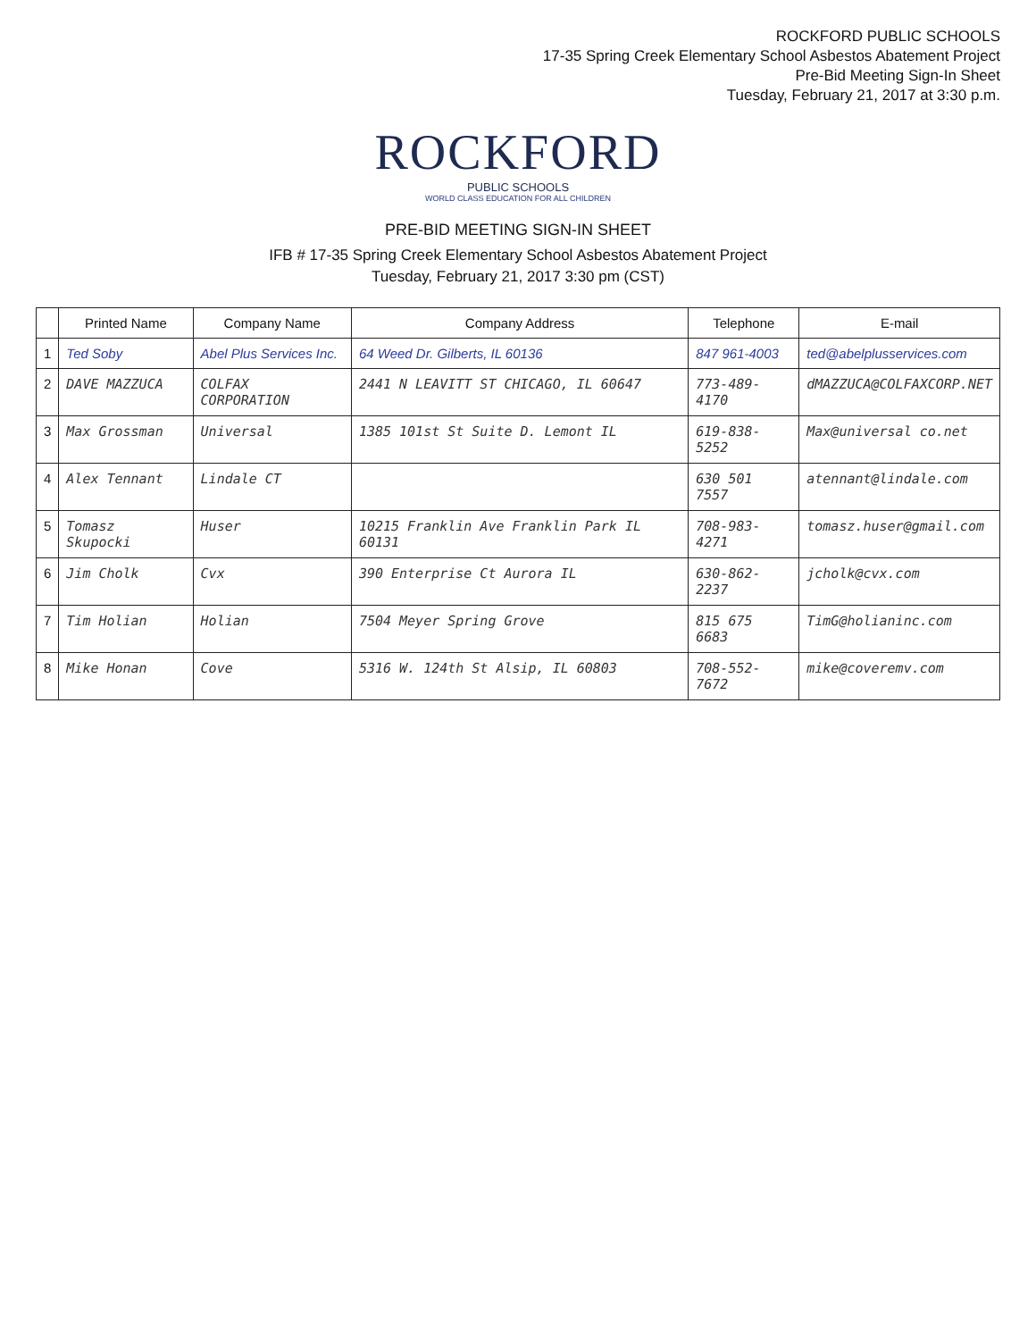ROCKFORD PUBLIC SCHOOLS
17-35 Spring Creek Elementary School Asbestos Abatement Project
Pre-Bid Meeting Sign-In Sheet
Tuesday, February 21, 2017 at 3:30 p.m.
ROCKFORD
PUBLIC SCHOOLS
WORLD CLASS EDUCATION FOR ALL CHILDREN
PRE-BID MEETING SIGN-IN SHEET
IFB # 17-35 Spring Creek Elementary School Asbestos Abatement Project
Tuesday, February 21, 2017 3:30 pm (CST)
| | Printed Name | Company Name | Company Address | Telephone | E-mail |
| --- | --- | --- | --- | --- | --- |
| 1 | Ted Soby | Abel Plus Services Inc. | 64 Weed Dr. Gilberts, IL 60136 | 847 961-4003 | ted@abelplusservices.com |
| 2 | DAVE MAZZUCA | COLFAX CORPORATION | 2441 N LEAVITT ST CHICAGO, IL 60647 | 773-489-4170 | dMAZZUCA@COLFAXCORP.NET |
| 3 | Max Grossman | Universal | 1385 101st St Suite D. Lemont IL | 619-838-5252 | Max@universal co.net |
| 4 | Alex Tennant | Lindale CT | | 630 501 7557 | atennant@lindale.com |
| 5 | Tomasz Skupocki | Huser | 10215 Franklin Ave Franklin Park IL 60131 | 708-983-4271 | tomasz.huser@gmail.com |
| 6 | Jim Cholk | Cvx | 390 Enterprise Ct Aurora IL | 630-862-2237 | jcholk@cvx.com |
| 7 | Tim Holian | Holian | 7504 Meyer Spring Grove | 815 675 6683 | TimG@holianinc.com |
| 8 | Mike Honan | Cove | 5316 W. 124th St Alsip, IL 60803 | 708-552-7672 | mike@coveremv.com |